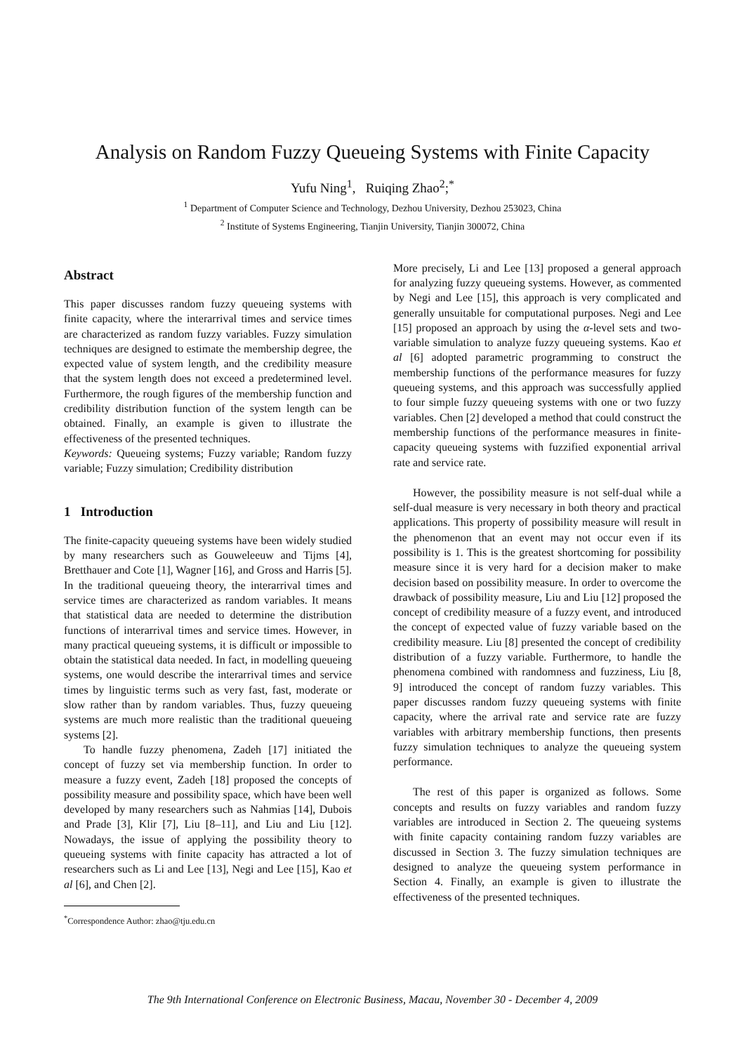Analysis on Random Fuzzy Queueing Systems with Finite Capacity
Yufu Ning<sup>1</sup>, Ruiqing Zhao<sup>2</sup>;<sup>*</sup>
<sup>1</sup> Department of Computer Science and Technology, Dezhou University, Dezhou 253023, China
<sup>2</sup> Institute of Systems Engineering, Tianjin University, Tianjin 300072, China
Abstract
This paper discusses random fuzzy queueing systems with finite capacity, where the interarrival times and service times are characterized as random fuzzy variables. Fuzzy simulation techniques are designed to estimate the membership degree, the expected value of system length, and the credibility measure that the system length does not exceed a predetermined level. Furthermore, the rough figures of the membership function and credibility distribution function of the system length can be obtained. Finally, an example is given to illustrate the effectiveness of the presented techniques.
Keywords: Queueing systems; Fuzzy variable; Random fuzzy variable; Fuzzy simulation; Credibility distribution
1 Introduction
The finite-capacity queueing systems have been widely studied by many researchers such as Gouweleeuw and Tijms [4], Bretthauer and Cote [1], Wagner [16], and Gross and Harris [5]. In the traditional queueing theory, the interarrival times and service times are characterized as random variables. It means that statistical data are needed to determine the distribution functions of interarrival times and service times. However, in many practical queueing systems, it is difficult or impossible to obtain the statistical data needed. In fact, in modelling queueing systems, one would describe the interarrival times and service times by linguistic terms such as very fast, fast, moderate or slow rather than by random variables. Thus, fuzzy queueing systems are much more realistic than the traditional queueing systems [2].
To handle fuzzy phenomena, Zadeh [17] initiated the concept of fuzzy set via membership function. In order to measure a fuzzy event, Zadeh [18] proposed the concepts of possibility measure and possibility space, which have been well developed by many researchers such as Nahmias [14], Dubois and Prade [3], Klir [7], Liu [8–11], and Liu and Liu [12]. Nowadays, the issue of applying the possibility theory to queueing systems with finite capacity has attracted a lot of researchers such as Li and Lee [13], Negi and Lee [15], Kao et al [6], and Chen [2].
<sup>*</sup> Correspondence Author: zhao@tju.edu.cn
More precisely, Li and Lee [13] proposed a general approach for analyzing fuzzy queueing systems. However, as commented by Negi and Lee [15], this approach is very complicated and generally unsuitable for computational purposes. Negi and Lee [15] proposed an approach by using the α-level sets and two-variable simulation to analyze fuzzy queueing systems. Kao et al [6] adopted parametric programming to construct the membership functions of the performance measures for fuzzy queueing systems, and this approach was successfully applied to four simple fuzzy queueing systems with one or two fuzzy variables. Chen [2] developed a method that could construct the membership functions of the performance measures in finite-capacity queueing systems with fuzzified exponential arrival rate and service rate.
However, the possibility measure is not self-dual while a self-dual measure is very necessary in both theory and practical applications. This property of possibility measure will result in the phenomenon that an event may not occur even if its possibility is 1. This is the greatest shortcoming for possibility measure since it is very hard for a decision maker to make decision based on possibility measure. In order to overcome the drawback of possibility measure, Liu and Liu [12] proposed the concept of credibility measure of a fuzzy event, and introduced the concept of expected value of fuzzy variable based on the credibility measure. Liu [8] presented the concept of credibility distribution of a fuzzy variable. Furthermore, to handle the phenomena combined with randomness and fuzziness, Liu [8, 9] introduced the concept of random fuzzy variables. This paper discusses random fuzzy queueing systems with finite capacity, where the arrival rate and service rate are fuzzy variables with arbitrary membership functions, then presents fuzzy simulation techniques to analyze the queueing system performance.
The rest of this paper is organized as follows. Some concepts and results on fuzzy variables and random fuzzy variables are introduced in Section 2. The queueing systems with finite capacity containing random fuzzy variables are discussed in Section 3. The fuzzy simulation techniques are designed to analyze the queueing system performance in Section 4. Finally, an example is given to illustrate the effectiveness of the presented techniques.
The 9th International Conference on Electronic Business, Macau, November 30 - December 4, 2009